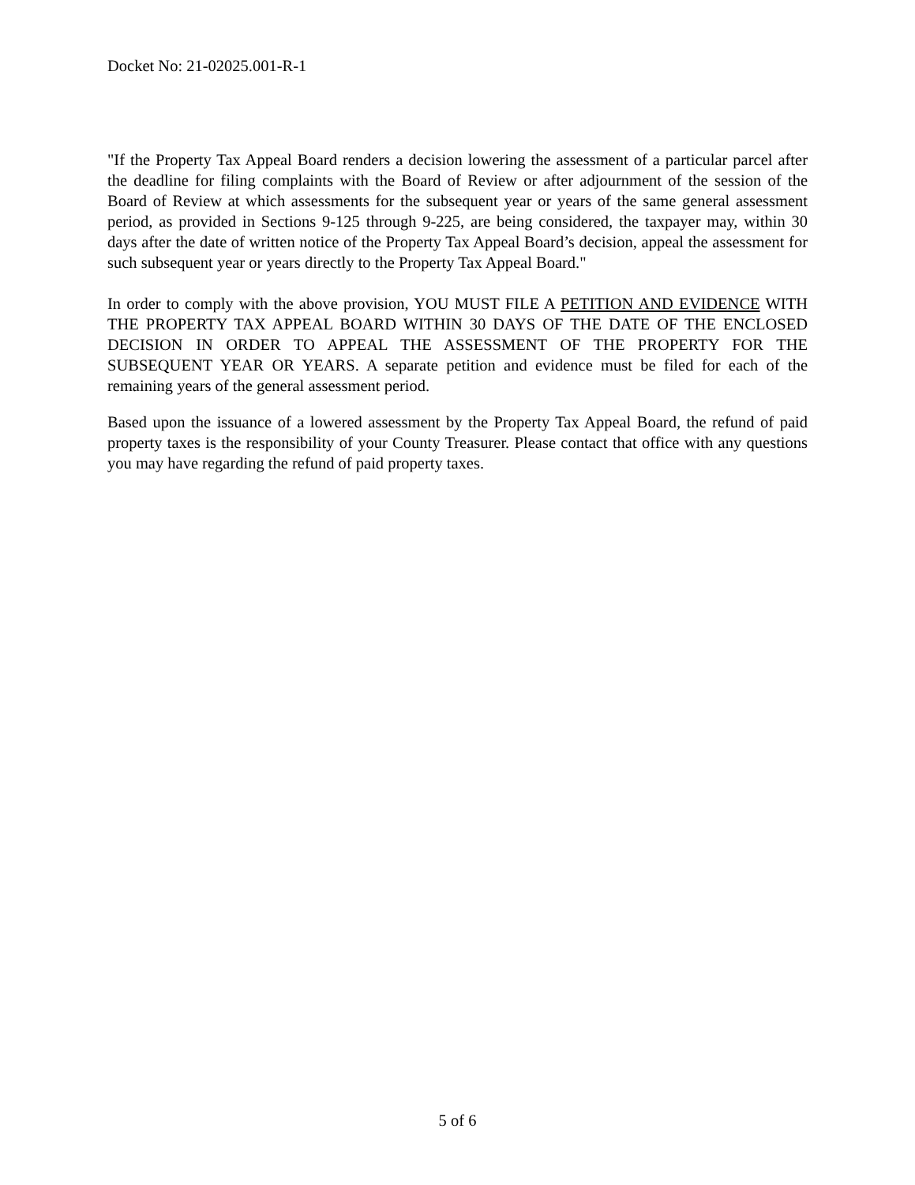Docket No: 21-02025.001-R-1
"If the Property Tax Appeal Board renders a decision lowering the assessment of a particular parcel after the deadline for filing complaints with the Board of Review or after adjournment of the session of the Board of Review at which assessments for the subsequent year or years of the same general assessment period, as provided in Sections 9-125 through 9-225, are being considered, the taxpayer may, within 30 days after the date of written notice of the Property Tax Appeal Board’s decision, appeal the assessment for such subsequent year or years directly to the Property Tax Appeal Board."
In order to comply with the above provision, YOU MUST FILE A PETITION AND EVIDENCE WITH THE PROPERTY TAX APPEAL BOARD WITHIN 30 DAYS OF THE DATE OF THE ENCLOSED DECISION IN ORDER TO APPEAL THE ASSESSMENT OF THE PROPERTY FOR THE SUBSEQUENT YEAR OR YEARS. A separate petition and evidence must be filed for each of the remaining years of the general assessment period.
Based upon the issuance of a lowered assessment by the Property Tax Appeal Board, the refund of paid property taxes is the responsibility of your County Treasurer. Please contact that office with any questions you may have regarding the refund of paid property taxes.
5 of 6